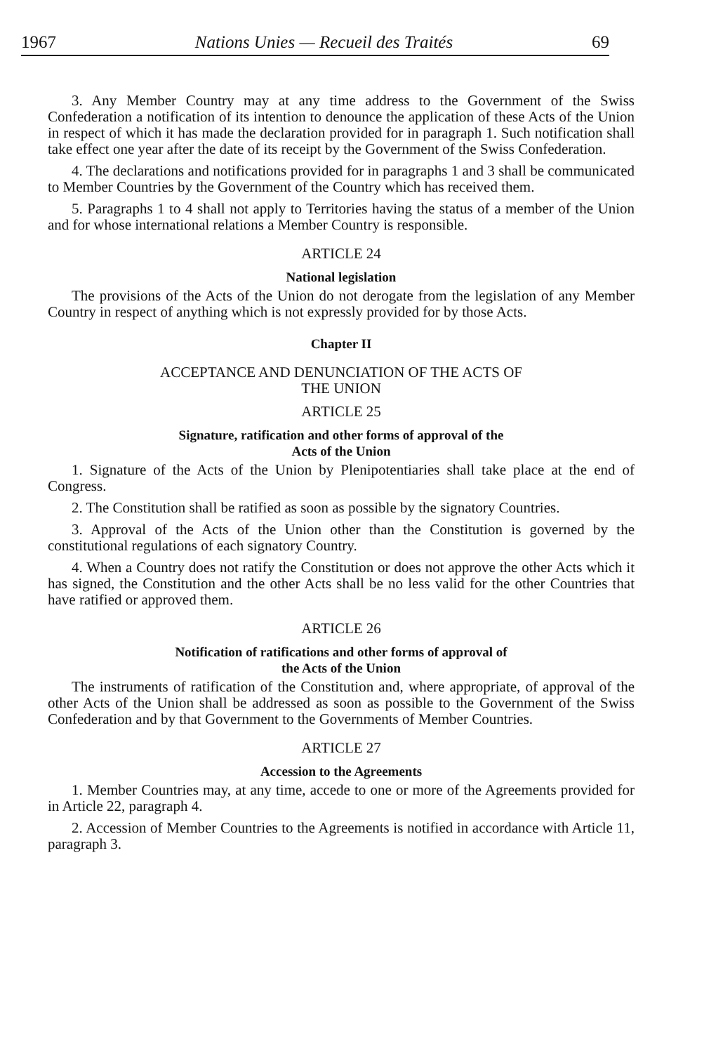1967 Nations Unies — Recueil des Traités 69
3. Any Member Country may at any time address to the Government of the Swiss Confederation a notification of its intention to denounce the application of these Acts of the Union in respect of which it has made the declaration provided for in paragraph 1. Such notification shall take effect one year after the date of its receipt by the Government of the Swiss Confederation.
4. The declarations and notifications provided for in paragraphs 1 and 3 shall be communicated to Member Countries by the Government of the Country which has received them.
5. Paragraphs 1 to 4 shall not apply to Territories having the status of a member of the Union and for whose international relations a Member Country is responsible.
ARTICLE 24
National legislation
The provisions of the Acts of the Union do not derogate from the legislation of any Member Country in respect of anything which is not expressly provided for by those Acts.
Chapter II
ACCEPTANCE AND DENUNCIATION OF THE ACTS OF
THE UNION
ARTICLE 25
Signature, ratification and other forms of approval of the
Acts of the Union
1. Signature of the Acts of the Union by Plenipotentiaries shall take place at the end of Congress.
2. The Constitution shall be ratified as soon as possible by the signatory Countries.
3. Approval of the Acts of the Union other than the Constitution is governed by the constitutional regulations of each signatory Country.
4. When a Country does not ratify the Constitution or does not approve the other Acts which it has signed, the Constitution and the other Acts shall be no less valid for the other Countries that have ratified or approved them.
ARTICLE 26
Notification of ratifications and other forms of approval of
the Acts of the Union
The instruments of ratification of the Constitution and, where appropriate, of approval of the other Acts of the Union shall be addressed as soon as possible to the Government of the Swiss Confederation and by that Government to the Governments of Member Countries.
ARTICLE 27
Accession to the Agreements
1. Member Countries may, at any time, accede to one or more of the Agreements provided for in Article 22, paragraph 4.
2. Accession of Member Countries to the Agreements is notified in accordance with Article 11, paragraph 3.